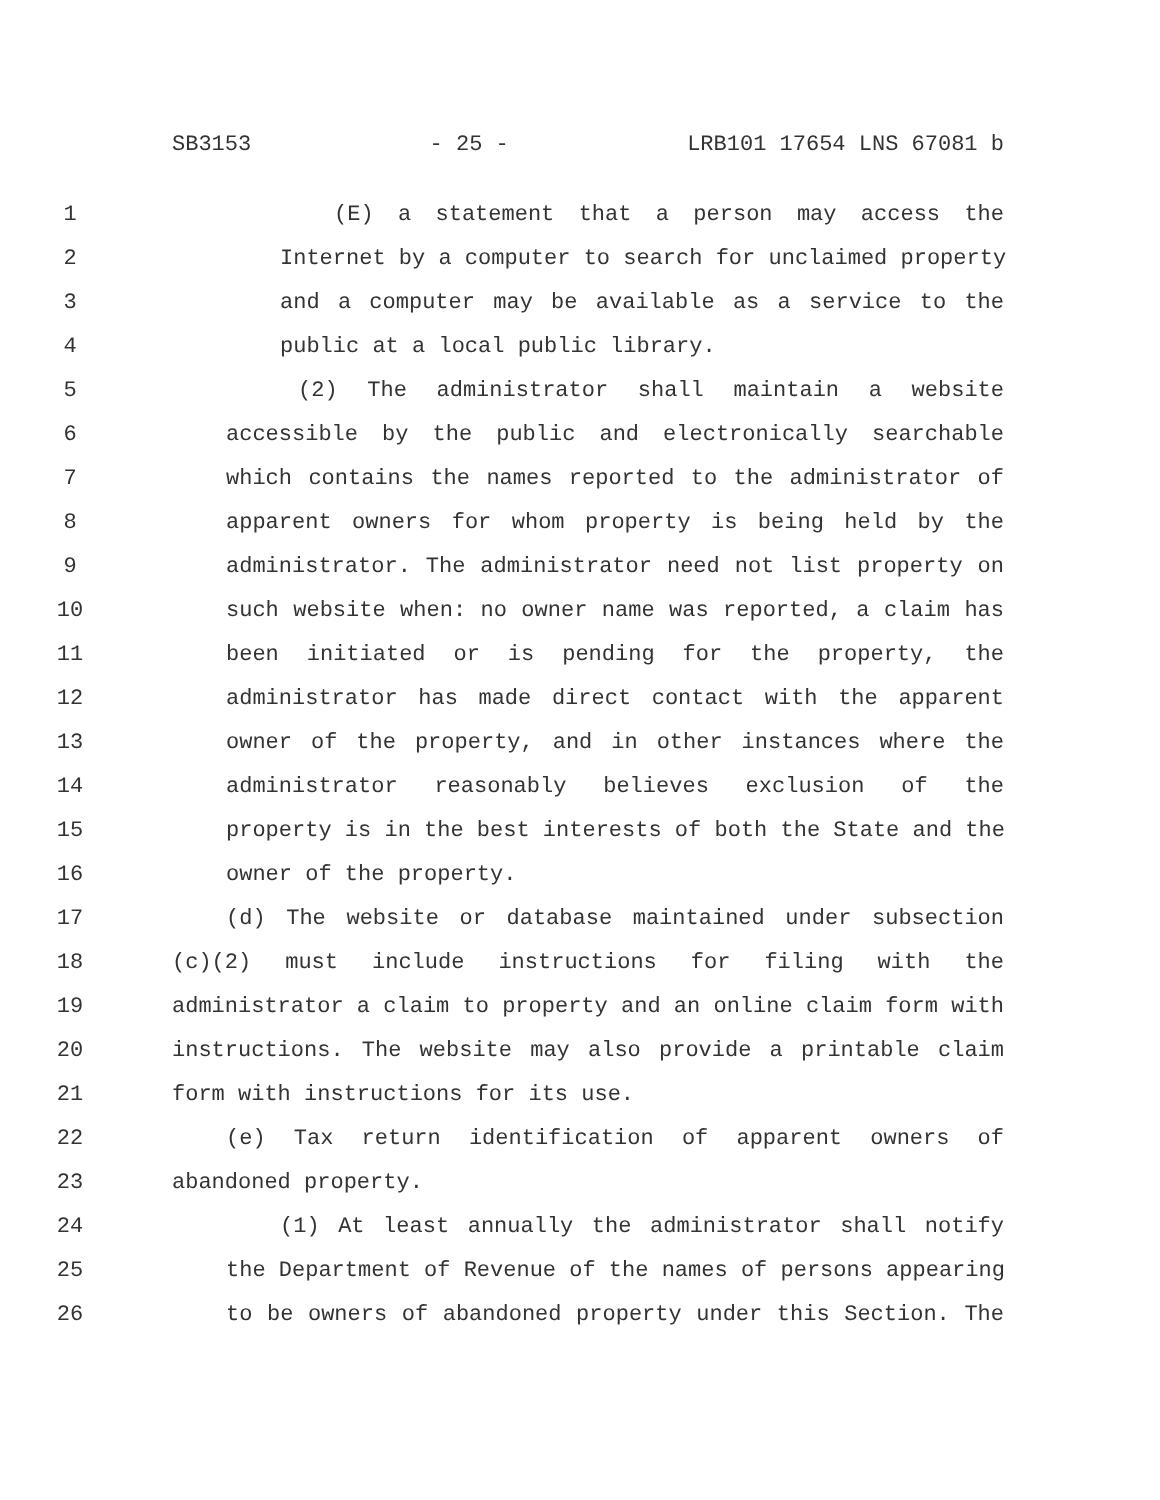SB3153 - 25 - LRB101 17654 LNS 67081 b
1 (E) a statement that a person may access the
2 Internet by a computer to search for unclaimed property
3 and a computer may be available as a service to the
4 public at a local public library.
5 (2) The administrator shall maintain a website
6 accessible by the public and electronically searchable
7 which contains the names reported to the administrator of
8 apparent owners for whom property is being held by the
9 administrator. The administrator need not list property on
10 such website when: no owner name was reported, a claim has
11 been initiated or is pending for the property, the
12 administrator has made direct contact with the apparent
13 owner of the property, and in other instances where the
14 administrator reasonably believes exclusion of the
15 property is in the best interests of both the State and the
16 owner of the property.
17 (d) The website or database maintained under subsection
18 (c)(2) must include instructions for filing with the
19 administrator a claim to property and an online claim form with
20 instructions. The website may also provide a printable claim
21 form with instructions for its use.
22 (e) Tax return identification of apparent owners of
23 abandoned property.
24 (1) At least annually the administrator shall notify
25 the Department of Revenue of the names of persons appearing
26 to be owners of abandoned property under this Section. The